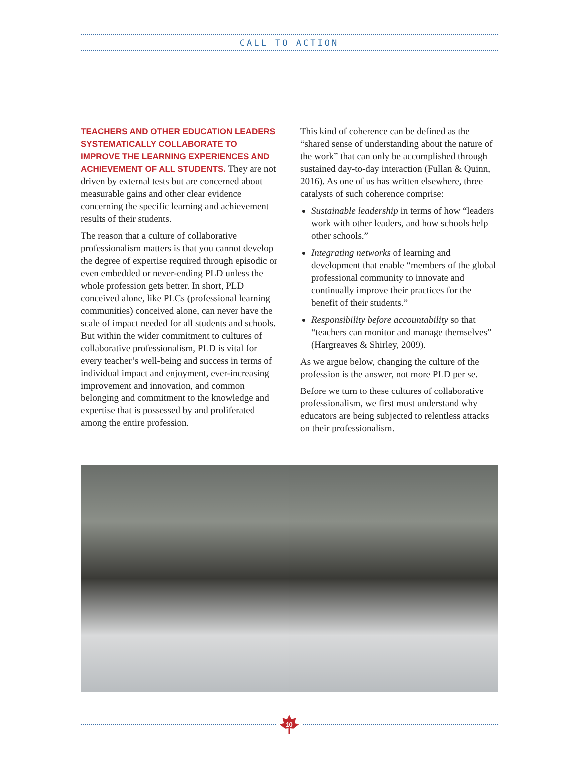CALL TO ACTION
TEACHERS AND OTHER EDUCATION LEADERS SYSTEMATICALLY COLLABORATE TO IMPROVE THE LEARNING EXPERIENCES AND ACHIEVEMENT OF ALL STUDENTS. They are not driven by external tests but are concerned about measurable gains and other clear evidence concerning the specific learning and achievement results of their students.
The reason that a culture of collaborative professionalism matters is that you cannot develop the degree of expertise required through episodic or even embedded or never-ending PLD unless the whole profession gets better. In short, PLD conceived alone, like PLCs (professional learning communities) conceived alone, can never have the scale of impact needed for all students and schools. But within the wider commitment to cultures of collaborative professionalism, PLD is vital for every teacher’s well-being and success in terms of individual impact and enjoyment, ever-increasing improvement and innovation, and common belonging and commitment to the knowledge and expertise that is possessed by and proliferated among the entire profession.
This kind of coherence can be defined as the “shared sense of understanding about the nature of the work” that can only be accomplished through sustained day-to-day interaction (Fullan & Quinn, 2016). As one of us has written elsewhere, three catalysts of such coherence comprise:
Sustainable leadership in terms of how “leaders work with other leaders, and how schools help other schools.”
Integrating networks of learning and development that enable “members of the global professional community to innovate and continually improve their practices for the benefit of their students.”
Responsibility before accountability so that “teachers can monitor and manage themselves” (Hargreaves & Shirley, 2009).
As we argue below, changing the culture of the profession is the answer, not more PLD per se.
Before we turn to these cultures of collaborative professionalism, we first must understand why educators are being subjected to relentless attacks on their professionalism.
10